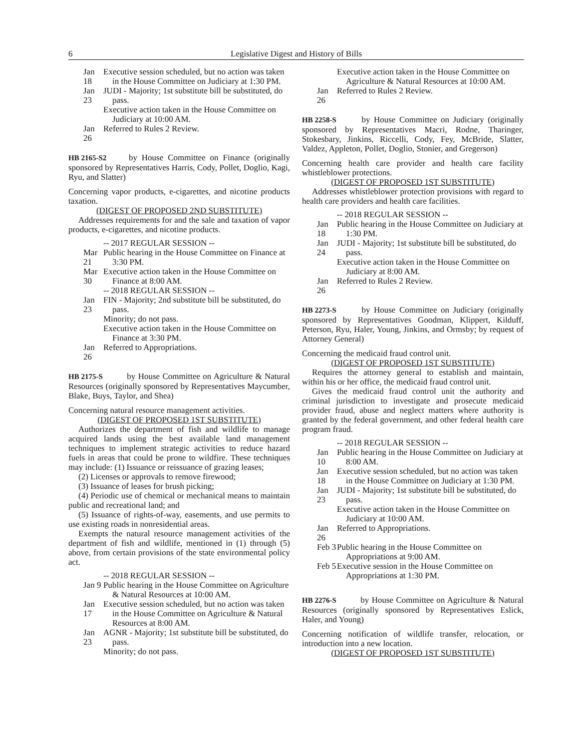6 Legislative Digest and History of Bills
Jan 18
Executive session scheduled, but no action was taken in the House Committee on Judiciary at 1:30 PM.
Jan 23
JUDI - Majority; 1st substitute bill be substituted, do pass.
Executive action taken in the House Committee on Judiciary at 10:00 AM.
Jan 26 Referred to Rules 2 Review.
HB 2165-S2 by House Committee on Finance (originally sponsored by Representatives Harris, Cody, Pollet, Doglio, Kagi, Ryu, and Slatter)
Concerning vapor products, e-cigarettes, and nicotine products taxation.
(DIGEST OF PROPOSED 2ND SUBSTITUTE)
Addresses requirements for and the sale and taxation of vapor products, e-cigarettes, and nicotine products.
-- 2017 REGULAR SESSION --
Mar 21
Public hearing in the House Committee on Finance at 3:30 PM.
Mar 30
Executive action taken in the House Committee on Finance at 8:00 AM.
-- 2018 REGULAR SESSION --
Jan 23
FIN - Majority; 2nd substitute bill be substituted, do pass.
Minority; do not pass.
Executive action taken in the House Committee on Finance at 3:30 PM.
Jan 26 Referred to Appropriations.
HB 2175-S by House Committee on Agriculture & Natural Resources (originally sponsored by Representatives Maycumber, Blake, Buys, Taylor, and Shea)
Concerning natural resource management activities.
(DIGEST OF PROPOSED 1ST SUBSTITUTE)
Authorizes the department of fish and wildlife to manage acquired lands using the best available land management techniques to implement strategic activities to reduce hazard fuels in areas that could be prone to wildfire. These techniques may include: (1) Issuance or reissuance of grazing leases;
(2) Licenses or approvals to remove firewood;
(3) Issuance of leases for brush picking;
(4) Periodic use of chemical or mechanical means to maintain public and recreational land; and
(5) Issuance of rights-of-way, easements, and use permits to use existing roads in nonresidential areas.
Exempts the natural resource management activities of the department of fish and wildlife, mentioned in (1) through (5) above, from certain provisions of the state environmental policy act.
-- 2018 REGULAR SESSION --
Jan 9
Public hearing in the House Committee on Agriculture & Natural Resources at 10:00 AM.
Jan 17
Executive session scheduled, but no action was taken in the House Committee on Agriculture & Natural Resources at 8:00 AM.
Jan 23
AGNR - Majority; 1st substitute bill be substituted, do pass.
Minority; do not pass.
Executive action taken in the House Committee on Agriculture & Natural Resources at 10:00 AM.
Jan 26 Referred to Rules 2 Review.
HB 2258-S by House Committee on Judiciary (originally sponsored by Representatives Macri, Rodne, Tharinger, Stokesbary, Jinkins, Riccelli, Cody, Fey, McBride, Slatter, Valdez, Appleton, Pollet, Doglio, Stonier, and Gregerson)
Concerning health care provider and health care facility whistleblower protections.
(DIGEST OF PROPOSED 1ST SUBSTITUTE)
Addresses whistleblower protection provisions with regard to health care providers and health care facilities.
-- 2018 REGULAR SESSION --
Jan 18
Public hearing in the House Committee on Judiciary at 1:30 PM.
Jan 24
JUDI - Majority; 1st substitute bill be substituted, do pass.
Executive action taken in the House Committee on Judiciary at 8:00 AM.
Jan 26 Referred to Rules 2 Review.
HB 2273-S by House Committee on Judiciary (originally sponsored by Representatives Goodman, Klippert, Kilduff, Peterson, Ryu, Haler, Young, Jinkins, and Ormsby; by request of Attorney General)
Concerning the medicaid fraud control unit.
(DIGEST OF PROPOSED 1ST SUBSTITUTE)
Requires the attorney general to establish and maintain, within his or her office, the medicaid fraud control unit.
Gives the medicaid fraud control unit the authority and criminal jurisdiction to investigate and prosecute medicaid provider fraud, abuse and neglect matters where authority is granted by the federal government, and other federal health care program fraud.
-- 2018 REGULAR SESSION --
Jan 10
Public hearing in the House Committee on Judiciary at 8:00 AM.
Jan 18
Executive session scheduled, but no action was taken in the House Committee on Judiciary at 1:30 PM.
Jan 23
JUDI - Majority; 1st substitute bill be substituted, do pass.
Executive action taken in the House Committee on Judiciary at 10:00 AM.
Jan 26 Referred to Appropriations.
Feb 3
Public hearing in the House Committee on Appropriations at 9:00 AM.
Feb 5
Executive session in the House Committee on Appropriations at 1:30 PM.
HB 2276-S by House Committee on Agriculture & Natural Resources (originally sponsored by Representatives Eslick, Haler, and Young)
Concerning notification of wildlife transfer, relocation, or introduction into a new location.
(DIGEST OF PROPOSED 1ST SUBSTITUTE)